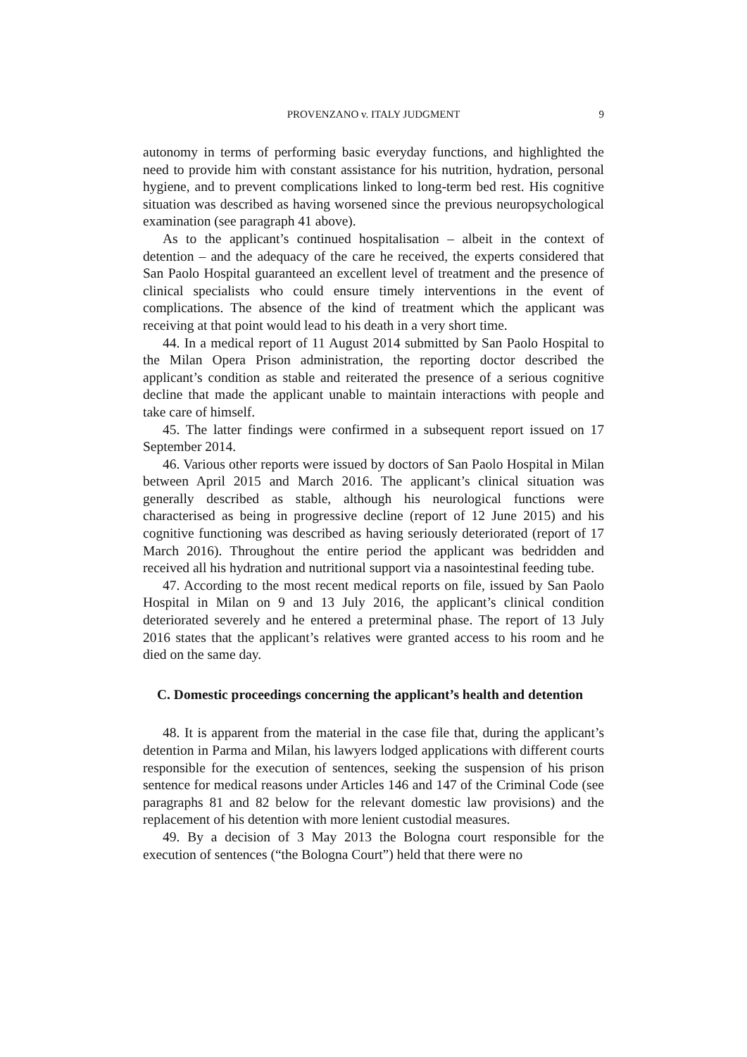PROVENZANO v. ITALY JUDGMENT
9
autonomy in terms of performing basic everyday functions, and highlighted the need to provide him with constant assistance for his nutrition, hydration, personal hygiene, and to prevent complications linked to long-term bed rest. His cognitive situation was described as having worsened since the previous neuropsychological examination (see paragraph 41 above).
As to the applicant’s continued hospitalisation – albeit in the context of detention – and the adequacy of the care he received, the experts considered that San Paolo Hospital guaranteed an excellent level of treatment and the presence of clinical specialists who could ensure timely interventions in the event of complications. The absence of the kind of treatment which the applicant was receiving at that point would lead to his death in a very short time.
44. In a medical report of 11 August 2014 submitted by San Paolo Hospital to the Milan Opera Prison administration, the reporting doctor described the applicant’s condition as stable and reiterated the presence of a serious cognitive decline that made the applicant unable to maintain interactions with people and take care of himself.
45. The latter findings were confirmed in a subsequent report issued on 17 September 2014.
46. Various other reports were issued by doctors of San Paolo Hospital in Milan between April 2015 and March 2016. The applicant’s clinical situation was generally described as stable, although his neurological functions were characterised as being in progressive decline (report of 12 June 2015) and his cognitive functioning was described as having seriously deteriorated (report of 17 March 2016). Throughout the entire period the applicant was bedridden and received all his hydration and nutritional support via a nasointestinal feeding tube.
47. According to the most recent medical reports on file, issued by San Paolo Hospital in Milan on 9 and 13 July 2016, the applicant’s clinical condition deteriorated severely and he entered a preterminal phase. The report of 13 July 2016 states that the applicant’s relatives were granted access to his room and he died on the same day.
C. Domestic proceedings concerning the applicant’s health and detention
48. It is apparent from the material in the case file that, during the applicant’s detention in Parma and Milan, his lawyers lodged applications with different courts responsible for the execution of sentences, seeking the suspension of his prison sentence for medical reasons under Articles 146 and 147 of the Criminal Code (see paragraphs 81 and 82 below for the relevant domestic law provisions) and the replacement of his detention with more lenient custodial measures.
49. By a decision of 3 May 2013 the Bologna court responsible for the execution of sentences (“the Bologna Court”) held that there were no